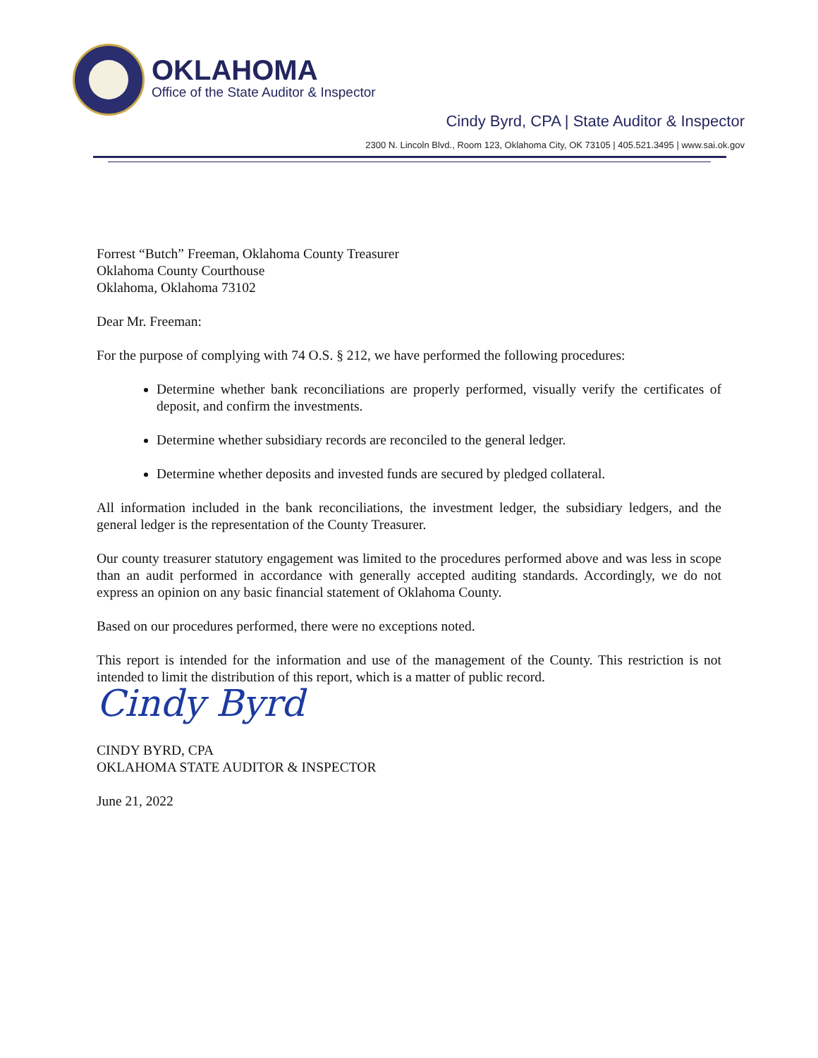OKLAHOMA
Office of the State Auditor & Inspector
Cindy Byrd, CPA | State Auditor & Inspector
2300 N. Lincoln Blvd., Room 123, Oklahoma City, OK 73105 | 405.521.3495 | www.sai.ok.gov
Forrest “Butch” Freeman, Oklahoma County Treasurer
Oklahoma County Courthouse
Oklahoma, Oklahoma 73102
Dear Mr. Freeman:
For the purpose of complying with 74 O.S. § 212, we have performed the following procedures:
Determine whether bank reconciliations are properly performed, visually verify the certificates of deposit, and confirm the investments.
Determine whether subsidiary records are reconciled to the general ledger.
Determine whether deposits and invested funds are secured by pledged collateral.
All information included in the bank reconciliations, the investment ledger, the subsidiary ledgers, and the general ledger is the representation of the County Treasurer.
Our county treasurer statutory engagement was limited to the procedures performed above and was less in scope than an audit performed in accordance with generally accepted auditing standards. Accordingly, we do not express an opinion on any basic financial statement of Oklahoma County.
Based on our procedures performed, there were no exceptions noted.
This report is intended for the information and use of the management of the County. This restriction is not intended to limit the distribution of this report, which is a matter of public record.
Cindy Byrd
CINDY BYRD, CPA
OKLAHOMA STATE AUDITOR & INSPECTOR
June 21, 2022